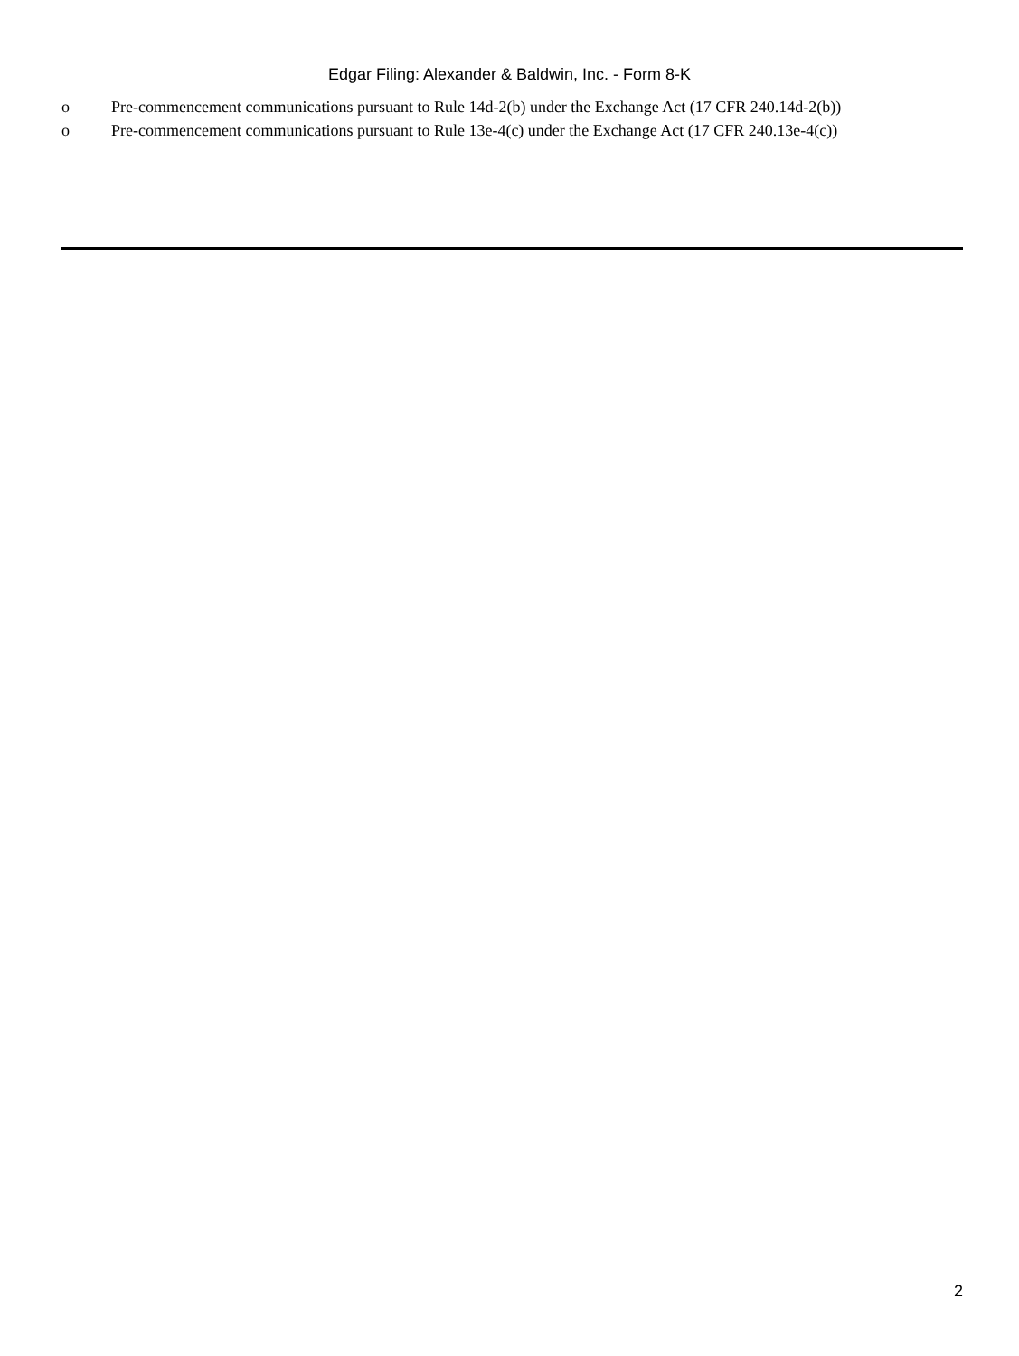Edgar Filing: Alexander & Baldwin, Inc. - Form 8-K
o Pre-commencement communications pursuant to Rule 14d-2(b) under the Exchange Act (17 CFR 240.14d-2(b))
o Pre-commencement communications pursuant to Rule 13e-4(c) under the Exchange Act (17 CFR 240.13e-4(c))
2